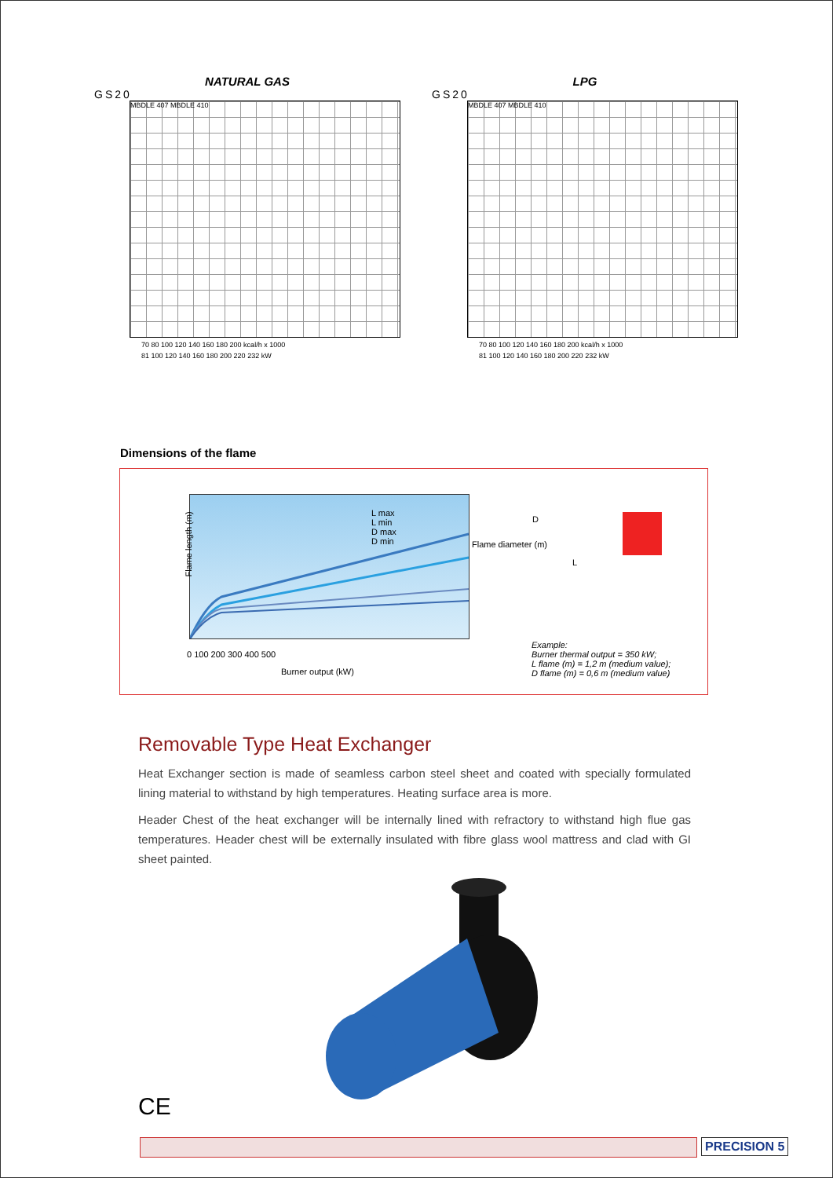NATURAL GAS
GS20
MBDLE 407 MBDLE 410
70 80 100 120 140 160 180 200 kcal/h x 1000
81 100 120 140 160 180 200 220 232 kW
LPG
GS20
MBDLE 407 MBDLE 410
70 80 100 120 140 160 180 200 kcal/h x 1000
81 100 120 140 160 180 200 220 232 kW
Dimensions of the flame
Flame length (m)
L max
L min
D max
D min
0 100 200 300 400 500
Burner output (kW)
Flame diameter (m)
D
L
Example:
Burner thermal output = 350 kW;
L flame (m) = 1,2 m (medium value);
D flame (m) = 0,6 m (medium value)
Removable Type Heat Exchanger
Heat Exchanger section is made of seamless carbon steel sheet and coated with specially formulated lining material to withstand by high temperatures. Heating surface area is more.
Header Chest of the heat exchanger will be internally lined with refractory to withstand high flue gas temperatures. Header chest will be externally insulated with fibre glass wool mattress and clad with GI sheet painted.
CE
PRECISION 5